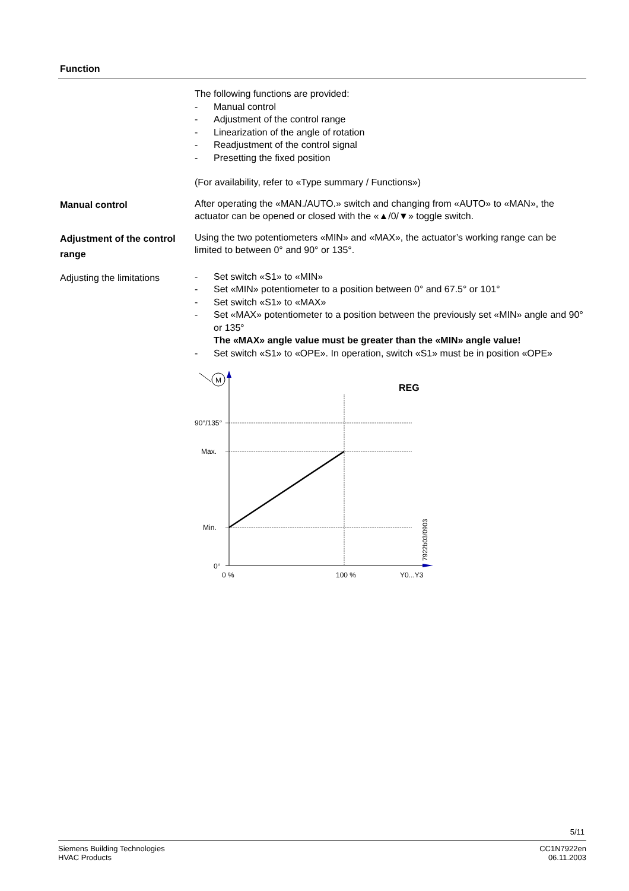Function
The following functions are provided:
- Manual control
- Adjustment of the control range
- Linearization of the angle of rotation
- Readjustment of the control signal
- Presetting the fixed position
(For availability, refer to «Type summary / Functions»)
Manual control
After operating the «MAN./AUTO.» switch and changing from «AUTO» to «MAN», the actuator can be opened or closed with the «▲/0/▼» toggle switch.
Adjustment of the control range
Using the two potentiometers «MIN» and «MAX», the actuator’s working range can be limited to between 0° and 90° or 135°.
Adjusting the limitations
- Set switch «S1» to «MIN»
- Set «MIN» potentiometer to a position between 0° and 67.5° or 101°
- Set switch «S1» to «MAX»
- Set «MAX» potentiometer to a position between the previously set «MIN» angle and 90° or 135°
The «MAX» angle value must be greater than the «MIN» angle value!
- Set switch «S1» to «OPE». In operation, switch «S1» must be in position «OPE»
M
REG
90°/135°
Max.
Min.
0°
0 %
100 %
Y0...Y3
7922b03/0903
5/11
Siemens Building Technologies
HVAC Products
CC1N7922en
06.11.2003